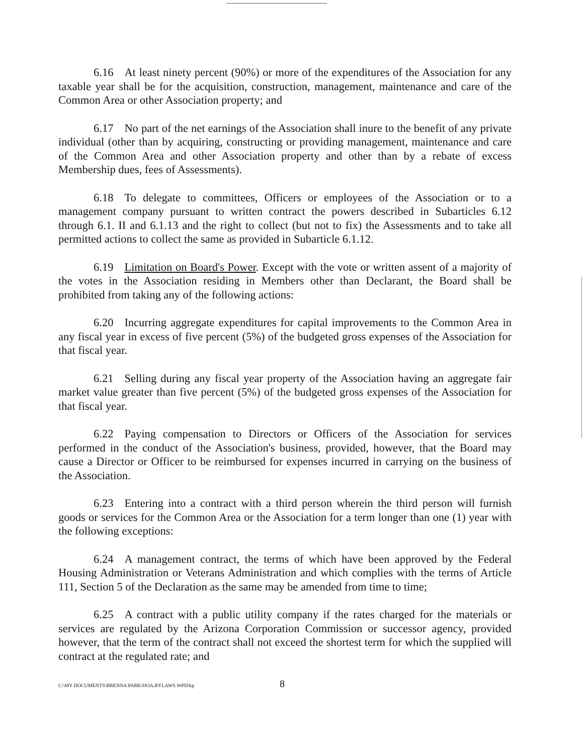6.16 At least ninety percent (90%) or more of the expenditures of the Association for any taxable year shall be for the acquisition, construction, management, maintenance and care of the Common Area or other Association property; and
6.17 No part of the net earnings of the Association shall inure to the benefit of any private individual (other than by acquiring, constructing or providing management, maintenance and care of the Common Area and other Association property and other than by a rebate of excess Membership dues, fees of Assessments).
6.18 To delegate to committees, Officers or employees of the Association or to a management company pursuant to written contract the powers described in Subarticles 6.12 through 6.1. II and 6.1.13 and the right to collect (but not to fix) the Assessments and to take all permitted actions to collect the same as provided in Subarticle 6.1.12.
6.19 Limitation on Board's Power. Except with the vote or written assent of a majority of the votes in the Association residing in Members other than Declarant, the Board shall be prohibited from taking any of the following actions:
6.20 Incurring aggregate expenditures for capital improvements to the Common Area in any fiscal year in excess of five percent (5%) of the budgeted gross expenses of the Association for that fiscal year.
6.21 Selling during any fiscal year property of the Association having an aggregate fair market value greater than five percent (5%) of the budgeted gross expenses of the Association for that fiscal year.
6.22 Paying compensation to Directors or Officers of the Association for services performed in the conduct of the Association's business, provided, however, that the Board may cause a Director or Officer to be reimbursed for expenses incurred in carrying on the business of the Association.
6.23 Entering into a contract with a third person wherein the third person will furnish goods or services for the Common Area or the Association for a term longer than one (1) year with the following exceptions:
6.24 A management contract, the terms of which have been approved by the Federal Housing Administration or Veterans Administration and which complies with the terms of Article 111, Section 5 of the Declaration as the same may be amended from time to time;
6.25 A contract with a public utility company if the rates charged for the materials or services are regulated by the Arizona Corporation Commission or successor agency, provided however, that the term of the contract shall not exceed the shortest term for which the supplied will contract at the regulated rate; and
C:\MY DOCUMENTS\BRENNA PARK\HOA.BYLAWS.WPD\kp 8